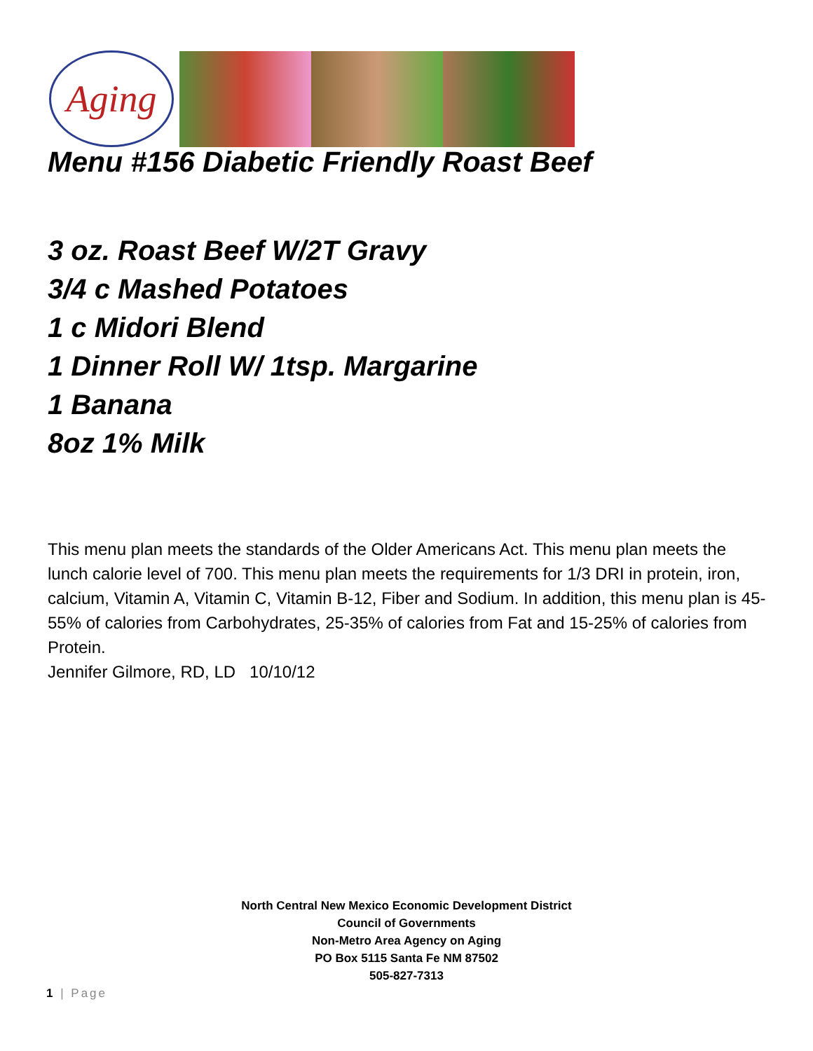Aging
Menu #156 Diabetic Friendly Roast Beef
3 oz. Roast Beef W/2T Gravy
3/4 c Mashed Potatoes
1 c Midori Blend
1 Dinner Roll W/ 1tsp. Margarine
1 Banana
8oz 1% Milk
This menu plan meets the standards of the Older Americans Act. This menu plan meets the lunch calorie level of 700. This menu plan meets the requirements for 1/3 DRI in protein, iron, calcium, Vitamin A, Vitamin C, Vitamin B-12, Fiber and Sodium. In addition, this menu plan is 45-55% of calories from Carbohydrates, 25-35% of calories from Fat and 15-25% of calories from Protein.
Jennifer Gilmore, RD, LD 10/10/12
North Central New Mexico Economic Development District
Council of Governments
Non-Metro Area Agency on Aging
PO Box 5115 Santa Fe NM 87502
505-827-7313
1 | Page